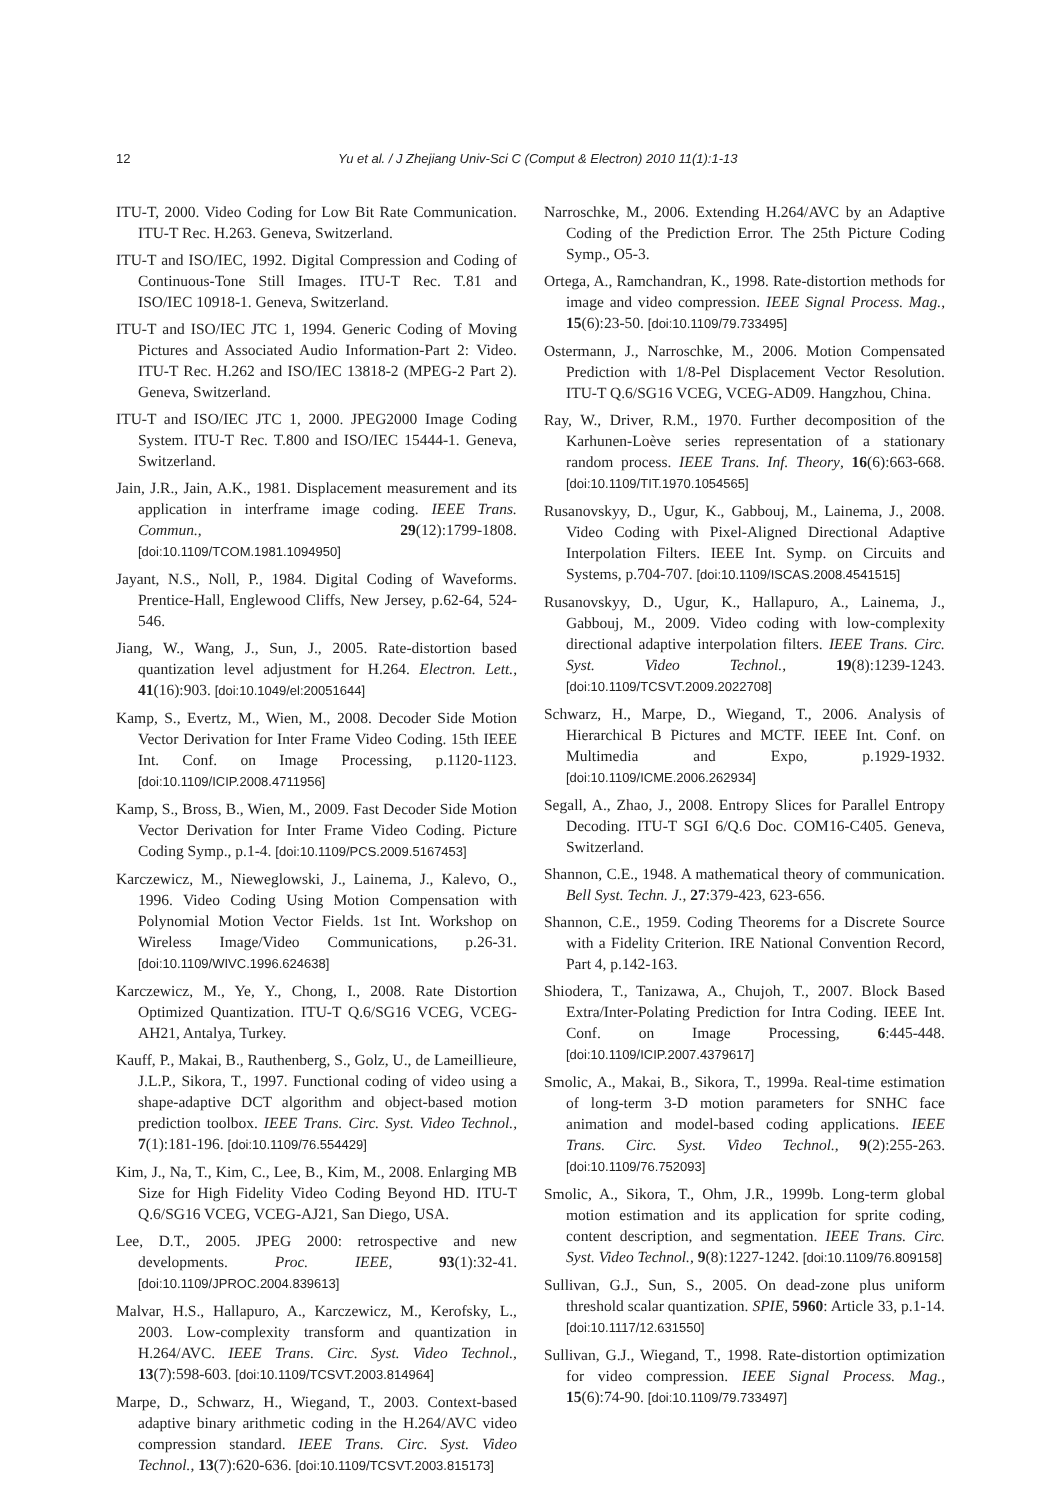12
Yu et al. / J Zhejiang Univ-Sci C (Comput & Electron) 2010 11(1):1-13
ITU-T, 2000. Video Coding for Low Bit Rate Communication. ITU-T Rec. H.263. Geneva, Switzerland.
ITU-T and ISO/IEC, 1992. Digital Compression and Coding of Continuous-Tone Still Images. ITU-T Rec. T.81 and ISO/IEC 10918-1. Geneva, Switzerland.
ITU-T and ISO/IEC JTC 1, 1994. Generic Coding of Moving Pictures and Associated Audio Information-Part 2: Video. ITU-T Rec. H.262 and ISO/IEC 13818-2 (MPEG-2 Part 2). Geneva, Switzerland.
ITU-T and ISO/IEC JTC 1, 2000. JPEG2000 Image Coding System. ITU-T Rec. T.800 and ISO/IEC 15444-1. Geneva, Switzerland.
Jain, J.R., Jain, A.K., 1981. Displacement measurement and its application in interframe image coding. IEEE Trans. Commun., 29(12):1799-1808. [doi:10.1109/TCOM.1981.1094950]
Jayant, N.S., Noll, P., 1984. Digital Coding of Waveforms. Prentice-Hall, Englewood Cliffs, New Jersey, p.62-64, 524-546.
Jiang, W., Wang, J., Sun, J., 2005. Rate-distortion based quantization level adjustment for H.264. Electron. Lett., 41(16):903. [doi:10.1049/el:20051644]
Kamp, S., Evertz, M., Wien, M., 2008. Decoder Side Motion Vector Derivation for Inter Frame Video Coding. 15th IEEE Int. Conf. on Image Processing, p.1120-1123. [doi:10.1109/ICIP.2008.4711956]
Kamp, S., Bross, B., Wien, M., 2009. Fast Decoder Side Motion Vector Derivation for Inter Frame Video Coding. Picture Coding Symp., p.1-4. [doi:10.1109/PCS.2009.5167453]
Karczewicz, M., Nieweglowski, J., Lainema, J., Kalevo, O., 1996. Video Coding Using Motion Compensation with Polynomial Motion Vector Fields. 1st Int. Workshop on Wireless Image/Video Communications, p.26-31. [doi:10.1109/WIVC.1996.624638]
Karczewicz, M., Ye, Y., Chong, I., 2008. Rate Distortion Optimized Quantization. ITU-T Q.6/SG16 VCEG, VCEG-AH21, Antalya, Turkey.
Kauff, P., Makai, B., Rauthenberg, S., Golz, U., de Lameillieure, J.L.P., Sikora, T., 1997. Functional coding of video using a shape-adaptive DCT algorithm and object-based motion prediction toolbox. IEEE Trans. Circ. Syst. Video Technol., 7(1):181-196. [doi:10.1109/76.554429]
Kim, J., Na, T., Kim, C., Lee, B., Kim, M., 2008. Enlarging MB Size for High Fidelity Video Coding Beyond HD. ITU-T Q.6/SG16 VCEG, VCEG-AJ21, San Diego, USA.
Lee, D.T., 2005. JPEG 2000: retrospective and new developments. Proc. IEEE, 93(1):32-41. [doi:10.1109/JPROC.2004.839613]
Malvar, H.S., Hallapuro, A., Karczewicz, M., Kerofsky, L., 2003. Low-complexity transform and quantization in H.264/AVC. IEEE Trans. Circ. Syst. Video Technol., 13(7):598-603. [doi:10.1109/TCSVT.2003.814964]
Marpe, D., Schwarz, H., Wiegand, T., 2003. Context-based adaptive binary arithmetic coding in the H.264/AVC video compression standard. IEEE Trans. Circ. Syst. Video Technol., 13(7):620-636. [doi:10.1109/TCSVT.2003.815173]
Narroschke, M., 2006. Extending H.264/AVC by an Adaptive Coding of the Prediction Error. The 25th Picture Coding Symp., O5-3.
Ortega, A., Ramchandran, K., 1998. Rate-distortion methods for image and video compression. IEEE Signal Process. Mag., 15(6):23-50. [doi:10.1109/79.733495]
Ostermann, J., Narroschke, M., 2006. Motion Compensated Prediction with 1/8-Pel Displacement Vector Resolution. ITU-T Q.6/SG16 VCEG, VCEG-AD09. Hangzhou, China.
Ray, W., Driver, R.M., 1970. Further decomposition of the Karhunen-Loève series representation of a stationary random process. IEEE Trans. Inf. Theory, 16(6):663-668. [doi:10.1109/TIT.1970.1054565]
Rusanovskyy, D., Ugur, K., Gabbouj, M., Lainema, J., 2008. Video Coding with Pixel-Aligned Directional Adaptive Interpolation Filters. IEEE Int. Symp. on Circuits and Systems, p.704-707. [doi:10.1109/ISCAS.2008.4541515]
Rusanovskyy, D., Ugur, K., Hallapuro, A., Lainema, J., Gabbouj, M., 2009. Video coding with low-complexity directional adaptive interpolation filters. IEEE Trans. Circ. Syst. Video Technol., 19(8):1239-1243. [doi:10.1109/TCSVT.2009.2022708]
Schwarz, H., Marpe, D., Wiegand, T., 2006. Analysis of Hierarchical B Pictures and MCTF. IEEE Int. Conf. on Multimedia and Expo, p.1929-1932. [doi:10.1109/ICME.2006.262934]
Segall, A., Zhao, J., 2008. Entropy Slices for Parallel Entropy Decoding. ITU-T SGI 6/Q.6 Doc. COM16-C405. Geneva, Switzerland.
Shannon, C.E., 1948. A mathematical theory of communication. Bell Syst. Techn. J., 27:379-423, 623-656.
Shannon, C.E., 1959. Coding Theorems for a Discrete Source with a Fidelity Criterion. IRE National Convention Record, Part 4, p.142-163.
Shiodera, T., Tanizawa, A., Chujoh, T., 2007. Block Based Extra/Inter-Polating Prediction for Intra Coding. IEEE Int. Conf. on Image Processing, 6:445-448. [doi:10.1109/ICIP.2007.4379617]
Smolic, A., Makai, B., Sikora, T., 1999a. Real-time estimation of long-term 3-D motion parameters for SNHC face animation and model-based coding applications. IEEE Trans. Circ. Syst. Video Technol., 9(2):255-263. [doi:10.1109/76.752093]
Smolic, A., Sikora, T., Ohm, J.R., 1999b. Long-term global motion estimation and its application for sprite coding, content description, and segmentation. IEEE Trans. Circ. Syst. Video Technol., 9(8):1227-1242. [doi:10.1109/76.809158]
Sullivan, G.J., Sun, S., 2005. On dead-zone plus uniform threshold scalar quantization. SPIE, 5960: Article 33, p.1-14. [doi:10.1117/12.631550]
Sullivan, G.J., Wiegand, T., 1998. Rate-distortion optimization for video compression. IEEE Signal Process. Mag., 15(6):74-90. [doi:10.1109/79.733497]